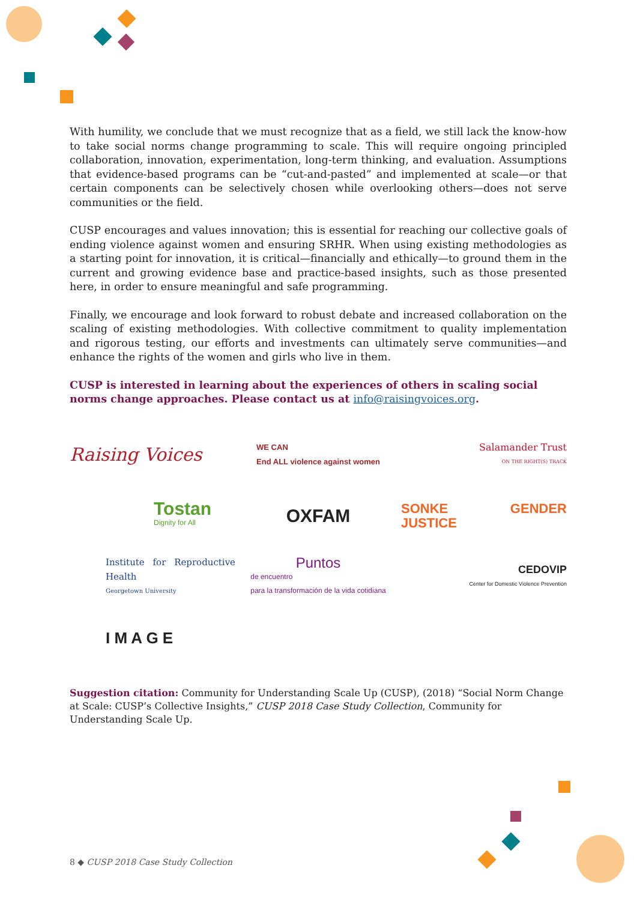With humility, we conclude that we must recognize that as a field, we still lack the know-how to take social norms change programming to scale. This will require ongoing principled collaboration, innovation, experimentation, long-term thinking, and evaluation. Assumptions that evidence-based programs can be “cut-and-pasted” and implemented at scale—or that certain components can be selectively chosen while overlooking others—does not serve communities or the field.
CUSP encourages and values innovation; this is essential for reaching our collective goals of ending violence against women and ensuring SRHR. When using existing methodologies as a starting point for innovation, it is critical—financially and ethically—to ground them in the current and growing evidence base and practice-based insights, such as those presented here, in order to ensure meaningful and safe programming.
Finally, we encourage and look forward to robust debate and increased collaboration on the scaling of existing methodologies. With collective commitment to quality implementation and rigorous testing, our efforts and investments can ultimately serve communities—and enhance the rights of the women and girls who live in them.
CUSP is interested in learning about the experiences of others in scaling social norms change approaches. Please contact us at info@raisingvoices.org.
Raising Voices
WE CAN
End ALL violence against women
Salamander Trust
ON THE RIGHT(S) TRACK
Tostan
Dignity for All
OXFAM
SONKE GENDER JUSTICE
Institute for Reproductive Health
Georgetown University
Puntos
de encuentro
para la transformación de la vida cotidiana
CEDOVIP
Center for Domestic Violence Prevention
I M A G E
Suggestion citation: Community for Understanding Scale Up (CUSP), (2018) “Social Norm Change at Scale: CUSP’s Collective Insights,” CUSP 2018 Case Study Collection, Community for Understanding Scale Up.
8 ◆ CUSP 2018 Case Study Collection